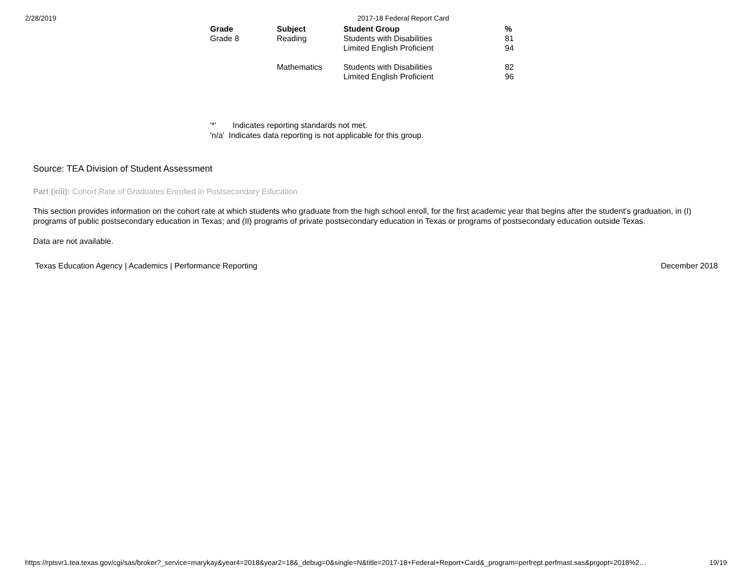2/28/2019 2017-18 Federal Report Card
| Grade | Subject | Student Group | % |
| --- | --- | --- | --- |
| Grade 8 | Reading | Students with Disabilities | 81 |
| | | Limited English Proficient | 94 |
| | Mathematics | Students with Disabilities | 82 |
| | | Limited English Proficient | 96 |
'*' Indicates reporting standards not met.
'n/a' Indicates data reporting is not applicable for this group.
Source: TEA Division of Student Assessment
Part (xiii): Cohort Rate of Graduates Enrolled in Postsecondary Education
This section provides information on the cohort rate at which students who graduate from the high school enroll, for the first academic year that begins after the student's graduation, in (I) programs of public postsecondary education in Texas; and (II) programs of private postsecondary education in Texas or programs of postsecondary education outside Texas.
Data are not available.
Texas Education Agency | Academics | Performance Reporting
December 2018
https://rptsvr1.tea.texas.gov/cgi/sas/broker?_service=marykay&year4=2018&year2=18&_debug=0&single=N&title=2017-18+Federal+Report+Card&_program=perfrept.perfmast.sas&prgopt=2018%2…
19/19